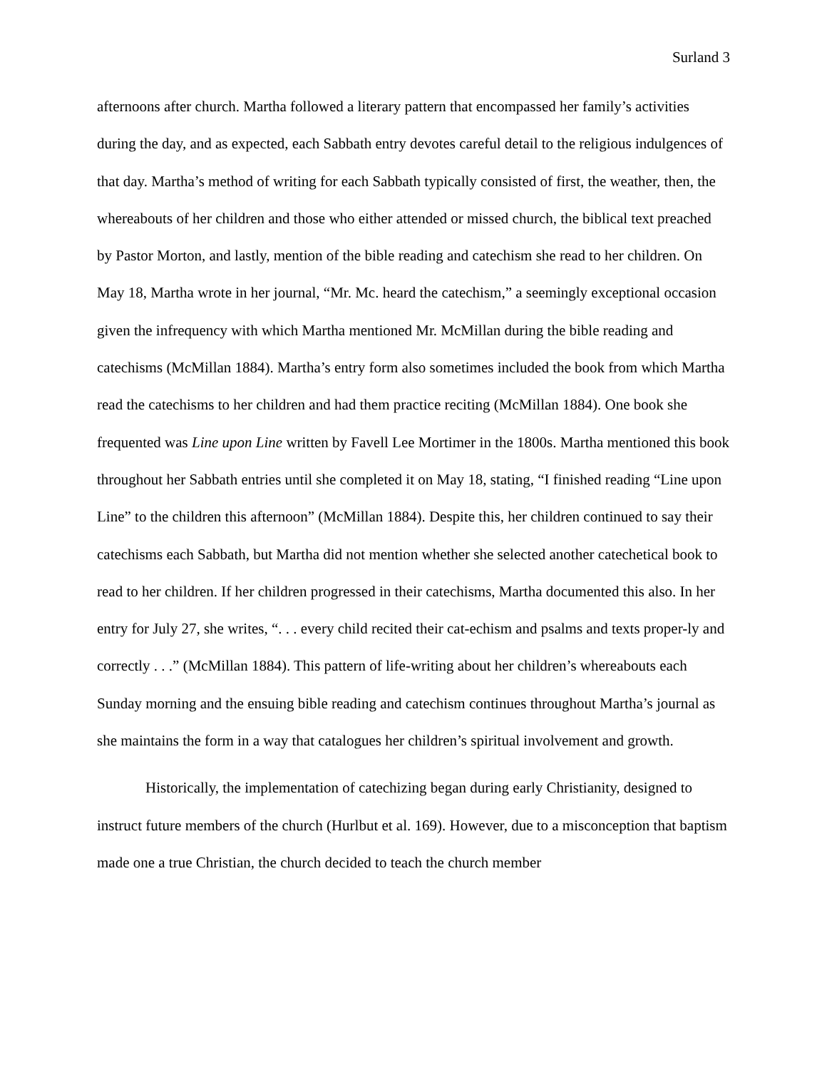Surland 3
afternoons after church. Martha followed a literary pattern that encompassed her family’s activities during the day, and as expected, each Sabbath entry devotes careful detail to the religious indulgences of that day. Martha’s method of writing for each Sabbath typically consisted of first, the weather, then, the whereabouts of her children and those who either attended or missed church, the biblical text preached by Pastor Morton, and lastly, mention of the bible reading and catechism she read to her children. On May 18, Martha wrote in her journal, “Mr. Mc. heard the catechism,” a seemingly exceptional occasion given the infrequency with which Martha mentioned Mr. McMillan during the bible reading and catechisms (McMillan 1884). Martha’s entry form also sometimes included the book from which Martha read the catechisms to her children and had them practice reciting (McMillan 1884). One book she frequented was Line upon Line written by Favell Lee Mortimer in the 1800s. Martha mentioned this book throughout her Sabbath entries until she completed it on May 18, stating, “I finished reading “Line upon Line” to the children this afternoon” (McMillan 1884). Despite this, her children continued to say their catechisms each Sabbath, but Martha did not mention whether she selected another catechetical book to read to her children. If her children progressed in their catechisms, Martha documented this also. In her entry for July 27, she writes, “. . . every child recited their cat-echism and psalms and texts proper-ly and correctly . . .” (McMillan 1884). This pattern of life-writing about her children’s whereabouts each Sunday morning and the ensuing bible reading and catechism continues throughout Martha’s journal as she maintains the form in a way that catalogues her children’s spiritual involvement and growth.
Historically, the implementation of catechizing began during early Christianity, designed to instruct future members of the church (Hurlbut et al. 169). However, due to a misconception that baptism made one a true Christian, the church decided to teach the church member